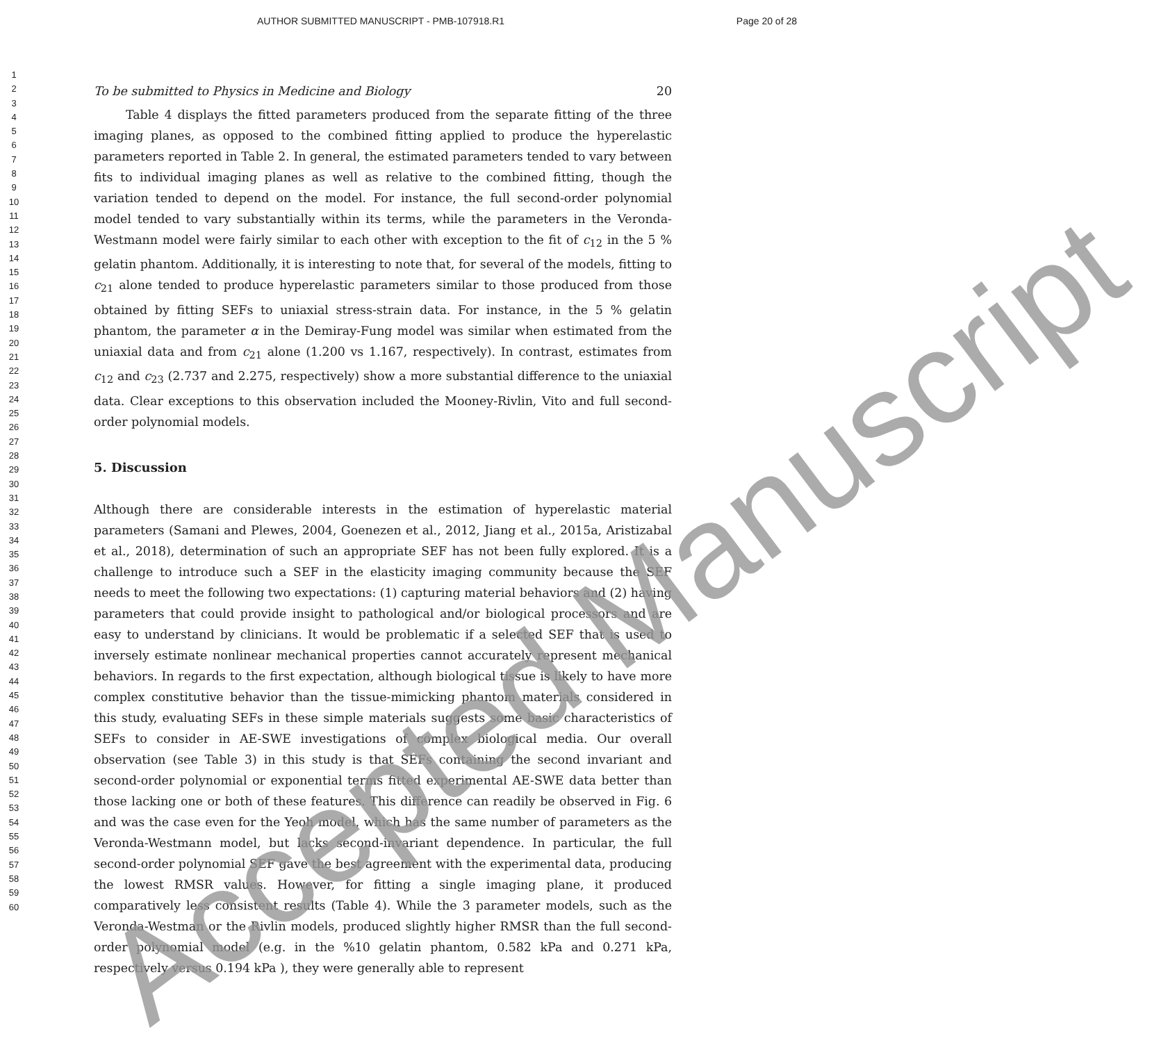AUTHOR SUBMITTED MANUSCRIPT - PMB-107918.R1 Page 20 of 28
1
2
3
4
5
6
7
8
9
10
11
12
13
14
15
16
17
18
19
20
21
22
23
24
25
26
27
28
29
30
31
32
33
34
35
36
37
38
39
40
41
42
43
44
45
46
47
48
49
50
51
52
53
54
55
56
57
58
59
60
To be submitted to Physics in Medicine and Biology 20
Table 4 displays the fitted parameters produced from the separate fitting of the three imaging planes, as opposed to the combined fitting applied to produce the hyperelastic parameters reported in Table 2. In general, the estimated parameters tended to vary between fits to individual imaging planes as well as relative to the combined fitting, though the variation tended to depend on the model. For instance, the full second-order polynomial model tended to vary substantially within its terms, while the parameters in the Veronda-Westmann model were fairly similar to each other with exception to the fit of c<sub>12</sub> in the 5 % gelatin phantom. Additionally, it is interesting to note that, for several of the models, fitting to c<sub>21</sub> alone tended to produce hyperelastic parameters similar to those produced from those obtained by fitting SEFs to uniaxial stress-strain data. For instance, in the 5 % gelatin phantom, the parameter α in the Demiray-Fung model was similar when estimated from the uniaxial data and from c<sub>21</sub> alone (1.200 vs 1.167, respectively). In contrast, estimates from c<sub>12</sub> and c<sub>23</sub> (2.737 and 2.275, respectively) show a more substantial difference to the uniaxial data. Clear exceptions to this observation included the Mooney-Rivlin, Vito and full second-order polynomial models.
5. Discussion
Although there are considerable interests in the estimation of hyperelastic material parameters (Samani and Plewes, 2004, Goenezen et al., 2012, Jiang et al., 2015a, Aristizabal et al., 2018), determination of such an appropriate SEF has not been fully explored. It is a challenge to introduce such a SEF in the elasticity imaging community because the SEF needs to meet the following two expectations: (1) capturing material behaviors and (2) having parameters that could provide insight to pathological and/or biological processors and are easy to understand by clinicians. It would be problematic if a selected SEF that is used to inversely estimate nonlinear mechanical properties cannot accurately represent mechanical behaviors. In regards to the first expectation, although biological tissue is likely to have more complex constitutive behavior than the tissue-mimicking phantom materials considered in this study, evaluating SEFs in these simple materials suggests some basic characteristics of SEFs to consider in AE-SWE investigations of complex biological media. Our overall observation (see Table 3) in this study is that SEFs containing the second invariant and second-order polynomial or exponential terms fitted experimental AE-SWE data better than those lacking one or both of these features. This difference can readily be observed in Fig. 6 and was the case even for the Yeoh model, which has the same number of parameters as the Veronda-Westmann model, but lacks second-invariant dependence. In particular, the full second-order polynomial SEF gave the best agreement with the experimental data, producing the lowest RMSR values. However, for fitting a single imaging plane, it produced comparatively less consistent results (Table 4). While the 3 parameter models, such as the Veronda-Westman or the Rivlin models, produced slightly higher RMSR than the full second-order polynomial model (e.g. in the %10 gelatin phantom, 0.582 kPa and 0.271 kPa, respectively versus 0.194 kPa ), they were generally able to represent
Accepted Manuscript